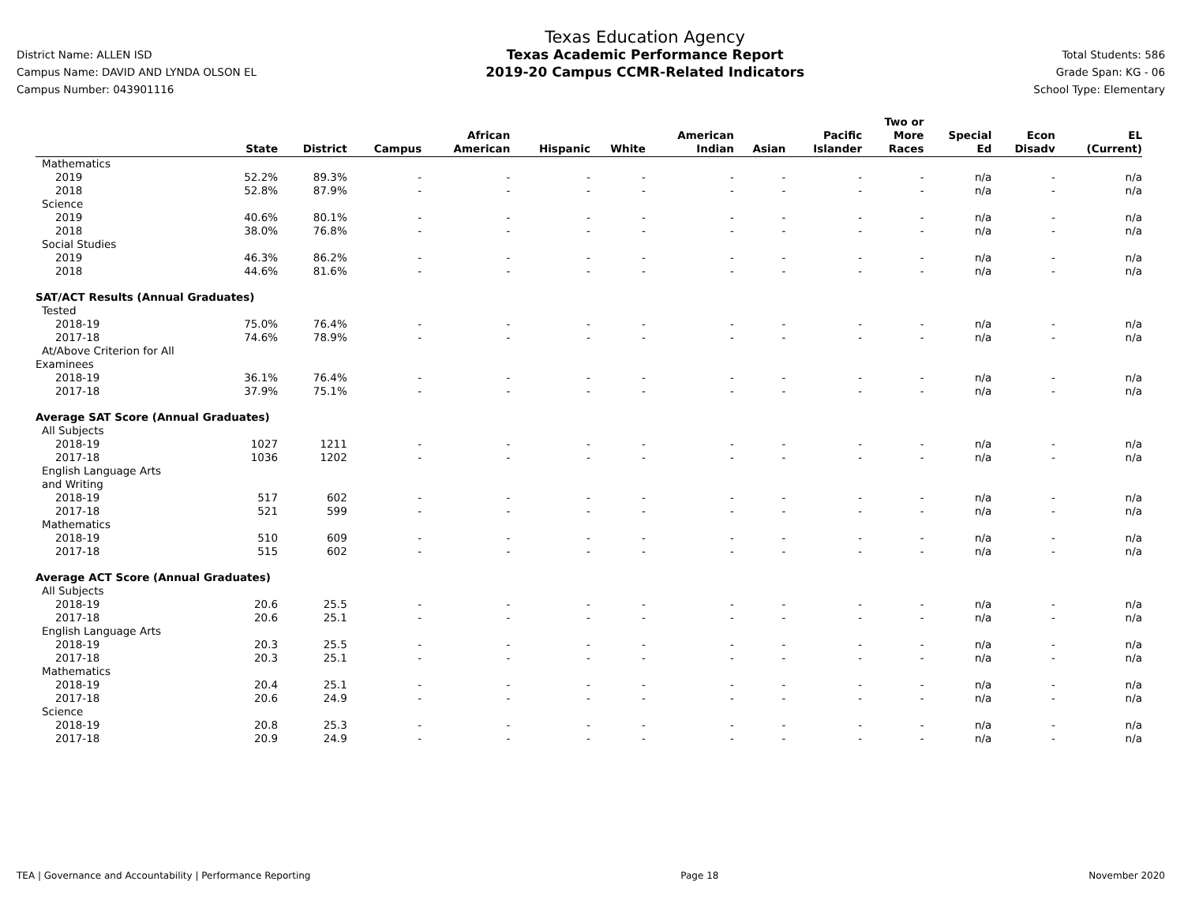District Name: ALLEN ISD
Campus Name: DAVID AND LYNDA OLSON EL
Campus Number: 043901116
Texas Education Agency
Texas Academic Performance Report
2019-20 Campus CCMR-Related Indicators
Total Students: 586
Grade Span: KG - 06
School Type: Elementary
| | State | District | Campus | African American | Hispanic | White | American Indian | Asian | Pacific Islander | Two or More Races | Special Ed | Econ Disadv | EL (Current) |
| --- | --- | --- | --- | --- | --- | --- | --- | --- | --- | --- | --- | --- | --- |
| Mathematics | | | | | | | | | | | | | |
| 2019 | 52.2% | 89.3% | - | - | - | - | - | - | - | - | n/a | - | n/a |
| 2018 | 52.8% | 87.9% | - | - | - | - | - | - | - | - | n/a | - | n/a |
| Science | | | | | | | | | | | | | |
| 2019 | 40.6% | 80.1% | - | - | - | - | - | - | - | - | n/a | - | n/a |
| 2018 | 38.0% | 76.8% | - | - | - | - | - | - | - | - | n/a | - | n/a |
| Social Studies | | | | | | | | | | | | | |
| 2019 | 46.3% | 86.2% | - | - | - | - | - | - | - | - | n/a | - | n/a |
| 2018 | 44.6% | 81.6% | - | - | - | - | - | - | - | - | n/a | - | n/a |
| SAT/ACT Results (Annual Graduates) | | | | | | | | | | | | | |
| Tested | | | | | | | | | | | | | |
| 2018-19 | 75.0% | 76.4% | - | - | - | - | - | - | - | - | n/a | - | n/a |
| 2017-18 | 74.6% | 78.9% | - | - | - | - | - | - | - | - | n/a | - | n/a |
| At/Above Criterion for All Examinees | | | | | | | | | | | | | |
| 2018-19 | 36.1% | 76.4% | - | - | - | - | - | - | - | - | n/a | - | n/a |
| 2017-18 | 37.9% | 75.1% | - | - | - | - | - | - | - | - | n/a | - | n/a |
| Average SAT Score (Annual Graduates) | | | | | | | | | | | | | |
| All Subjects | | | | | | | | | | | | | |
| 2018-19 | 1027 | 1211 | - | - | - | - | - | - | - | - | n/a | - | n/a |
| 2017-18 | 1036 | 1202 | - | - | - | - | - | - | - | - | n/a | - | n/a |
| English Language Arts and Writing | | | | | | | | | | | | | |
| 2018-19 | 517 | 602 | - | - | - | - | - | - | - | - | n/a | - | n/a |
| 2017-18 | 521 | 599 | - | - | - | - | - | - | - | - | n/a | - | n/a |
| Mathematics | | | | | | | | | | | | | |
| 2018-19 | 510 | 609 | - | - | - | - | - | - | - | - | n/a | - | n/a |
| 2017-18 | 515 | 602 | - | - | - | - | - | - | - | - | n/a | - | n/a |
| Average ACT Score (Annual Graduates) | | | | | | | | | | | | | |
| All Subjects | | | | | | | | | | | | | |
| 2018-19 | 20.6 | 25.5 | - | - | - | - | - | - | - | - | n/a | - | n/a |
| 2017-18 | 20.6 | 25.1 | - | - | - | - | - | - | - | - | n/a | - | n/a |
| English Language Arts | | | | | | | | | | | | | |
| 2018-19 | 20.3 | 25.5 | - | - | - | - | - | - | - | - | n/a | - | n/a |
| 2017-18 | 20.3 | 25.1 | - | - | - | - | - | - | - | - | n/a | - | n/a |
| Mathematics | | | | | | | | | | | | | |
| 2018-19 | 20.4 | 25.1 | - | - | - | - | - | - | - | - | n/a | - | n/a |
| 2017-18 | 20.6 | 24.9 | - | - | - | - | - | - | - | - | n/a | - | n/a |
| Science | | | | | | | | | | | | | |
| 2018-19 | 20.8 | 25.3 | - | - | - | - | - | - | - | - | n/a | - | n/a |
| 2017-18 | 20.9 | 24.9 | - | - | - | - | - | - | - | - | n/a | - | n/a |
TEA | Governance and Accountability | Performance Reporting Page 18 November 2020